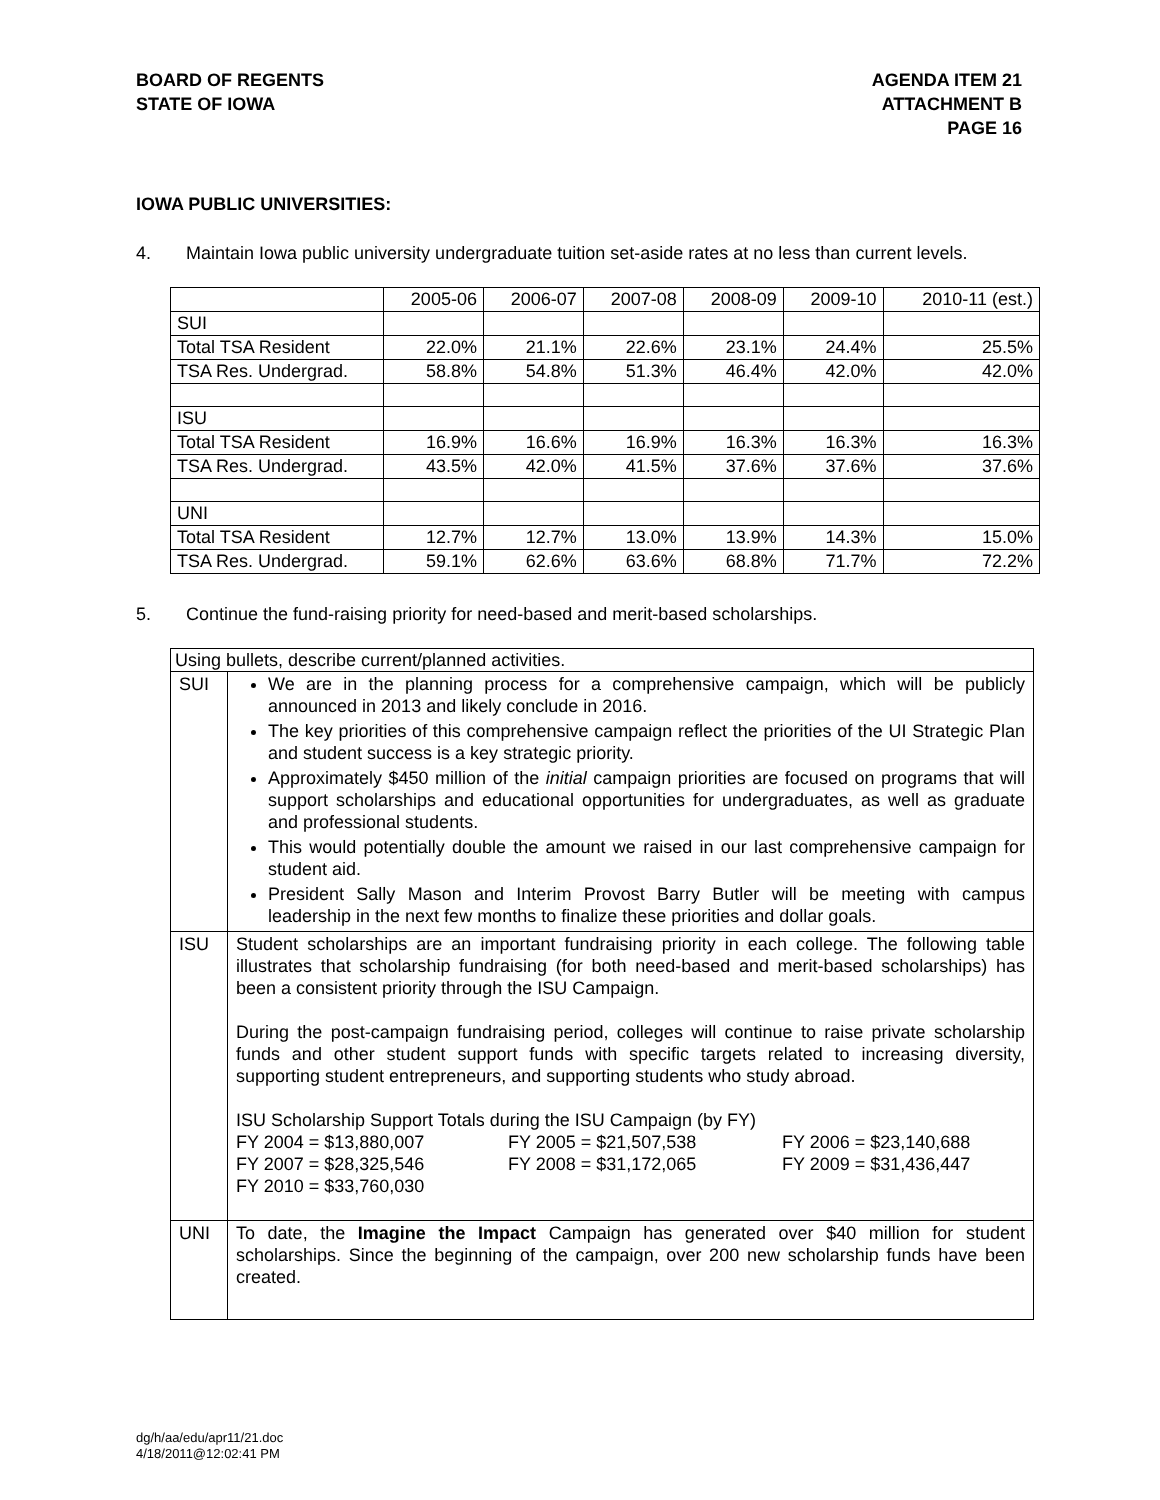BOARD OF REGENTS
STATE OF IOWA
AGENDA ITEM 21
ATTACHMENT B
PAGE 16
IOWA PUBLIC UNIVERSITIES:
4. Maintain Iowa public university undergraduate tuition set-aside rates at no less than current levels.
| | 2005-06 | 2006-07 | 2007-08 | 2008-09 | 2009-10 | 2010-11 (est.) |
| SUI | | | | | | |
| Total TSA Resident | 22.0% | 21.1% | 22.6% | 23.1% | 24.4% | 25.5% |
| TSA Res. Undergrad. | 58.8% | 54.8% | 51.3% | 46.4% | 42.0% | 42.0% |
| ISU | | | | | | |
| Total TSA Resident | 16.9% | 16.6% | 16.9% | 16.3% | 16.3% | 16.3% |
| TSA Res. Undergrad. | 43.5% | 42.0% | 41.5% | 37.6% | 37.6% | 37.6% |
| UNI | | | | | | |
| Total TSA Resident | 12.7% | 12.7% | 13.0% | 13.9% | 14.3% | 15.0% |
| TSA Res. Undergrad. | 59.1% | 62.6% | 63.6% | 68.8% | 71.7% | 72.2% |
5. Continue the fund-raising priority for need-based and merit-based scholarships.
| Using bullets, describe current/planned activities. | |
| SUI | We are in the planning process for a comprehensive campaign, which will be publicly announced in 2013 and likely conclude in 2016. The key priorities of this comprehensive campaign reflect the priorities of the UI Strategic Plan and student success is a key strategic priority. Approximately $450 million of the initial campaign priorities are focused on programs that will support scholarships and educational opportunities for undergraduates, as well as graduate and professional students. This would potentially double the amount we raised in our last comprehensive campaign for student aid. President Sally Mason and Interim Provost Barry Butler will be meeting with campus leadership in the next few months to finalize these priorities and dollar goals. |
| ISU | Student scholarships are an important fundraising priority in each college. The following table illustrates that scholarship fundraising (for both need-based and merit-based scholarships) has been a consistent priority through the ISU Campaign. During the post-campaign fundraising period, colleges will continue to raise private scholarship funds and other student support funds with specific targets related to increasing diversity, supporting student entrepreneurs, and supporting students who study abroad. ISU Scholarship Support Totals during the ISU Campaign (by FY) FY 2004 = $13,880,007 FY 2005 = $21,507,538 FY 2006 = $23,140,688 FY 2007 = $28,325,546 FY 2008 = $31,172,065 FY 2009 = $31,436,447 FY 2010 = $33,760,030 |
| UNI | To date, the Imagine the Impact Campaign has generated over $40 million for student scholarships. Since the beginning of the campaign, over 200 new scholarship funds have been created. |
dg/h/aa/edu/apr11/21.doc
4/18/2011@12:02:41 PM